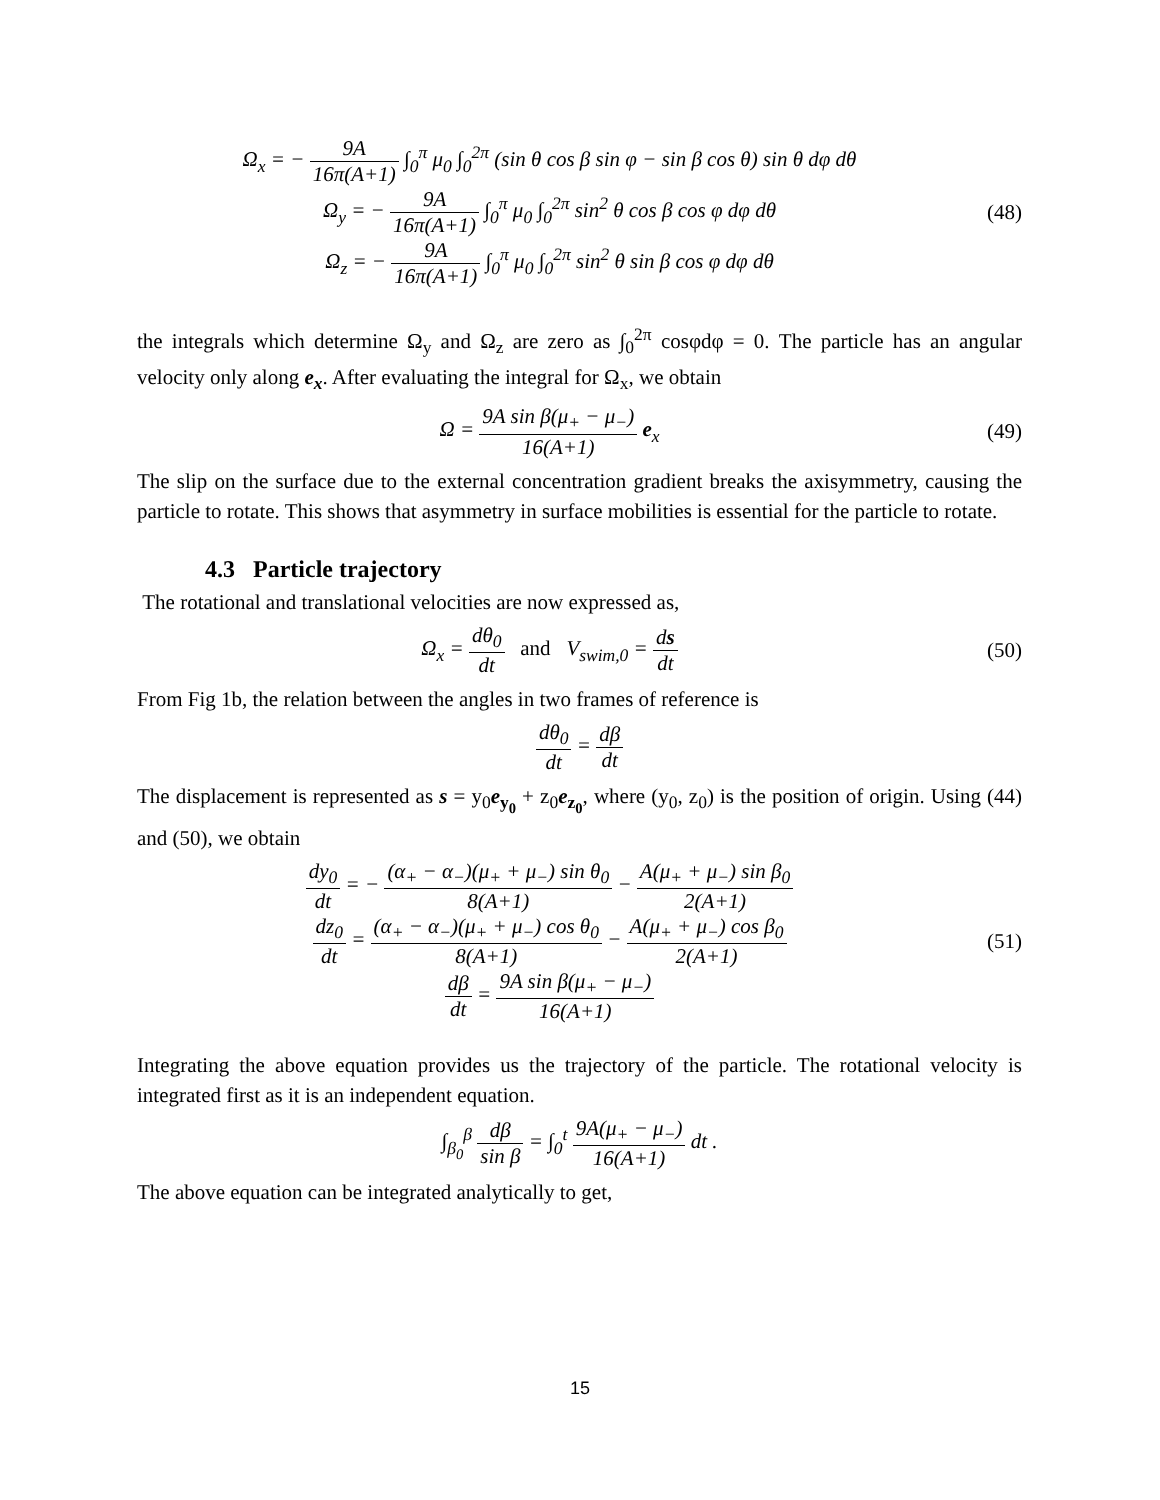Ω<sub>x</sub> = − 9A 16π(A+1) ∫<sub>0</sub><sup>π</sup> μ<sub>0</sub> ∫<sub>0</sub><sup>2π</sup> (sin θ cos β sin φ − sin β cos θ) sin θ dφ dθ
Ω<sub>y</sub> = − 9A 16π(A+1) ∫<sub>0</sub><sup>π</sup> μ<sub>0</sub> ∫<sub>0</sub><sup>2π</sup> sin<sup>2</sup> θ cos β cos φ dφ dθ
Ω<sub>z</sub> = − 9A 16π(A+1) ∫<sub>0</sub><sup>π</sup> μ<sub>0</sub> ∫<sub>0</sub><sup>2π</sup> sin<sup>2</sup> θ sin β cos φ dφ dθ
(48)
the integrals which determine Ω<sub>y</sub> and Ω<sub>z</sub> are zero as ∫<sub>0</sub><sup>2π</sup> cosφdφ = 0. The particle has an angular velocity only along e<sub>x</sub>. After evaluating the integral for Ω<sub>x</sub>, we obtain
Ω = 9A sin β(μ<sub>+</sub> − μ<sub>−</sub>) 16(A+1) e<sub>x</sub>
(49)
The slip on the surface due to the external concentration gradient breaks the axisymmetry, causing the particle to rotate. This shows that asymmetry in surface mobilities is essential for the particle to rotate.
4.3 Particle trajectory
The rotational and translational velocities are now expressed as,
Ω<sub>x</sub> = dθ<sub>0</sub> dt and V<sub>swim,0</sub> = ds dt
(50)
From Fig 1b, the relation between the angles in two frames of reference is
dθ<sub>0</sub> dt = dβ dt
The displacement is represented as s = y<sub>0</sub>e<sub>y<sub>0</sub></sub> + z<sub>0</sub>e<sub>z<sub>0</sub></sub>, where (y<sub>0</sub>, z<sub>0</sub>) is the position of origin. Using (44) and (50), we obtain
dy<sub>0</sub> dt = − (α<sub>+</sub> − α<sub>−</sub>)(μ<sub>+</sub> + μ<sub>−</sub>) sin θ<sub>0</sub> 8(A+1) − A(μ<sub>+</sub> + μ<sub>−</sub>) sin β<sub>0</sub> 2(A+1)
dz<sub>0</sub> dt = (α<sub>+</sub> − α<sub>−</sub>)(μ<sub>+</sub> + μ<sub>−</sub>) cos θ<sub>0</sub> 8(A+1) − A(μ<sub>+</sub> + μ<sub>−</sub>) cos β<sub>0</sub> 2(A+1)
dβ dt = 9A sin β(μ<sub>+</sub> − μ<sub>−</sub>) 16(A+1)
(51)
Integrating the above equation provides us the trajectory of the particle. The rotational velocity is integrated first as it is an independent equation.
∫<sub>β<sub>0</sub></sub><sup>β</sup> dβ sin β = ∫<sub>0</sub><sup>t</sup> 9A(μ<sub>+</sub> − μ<sub>−</sub>) 16(A+1) dt .
The above equation can be integrated analytically to get,
15